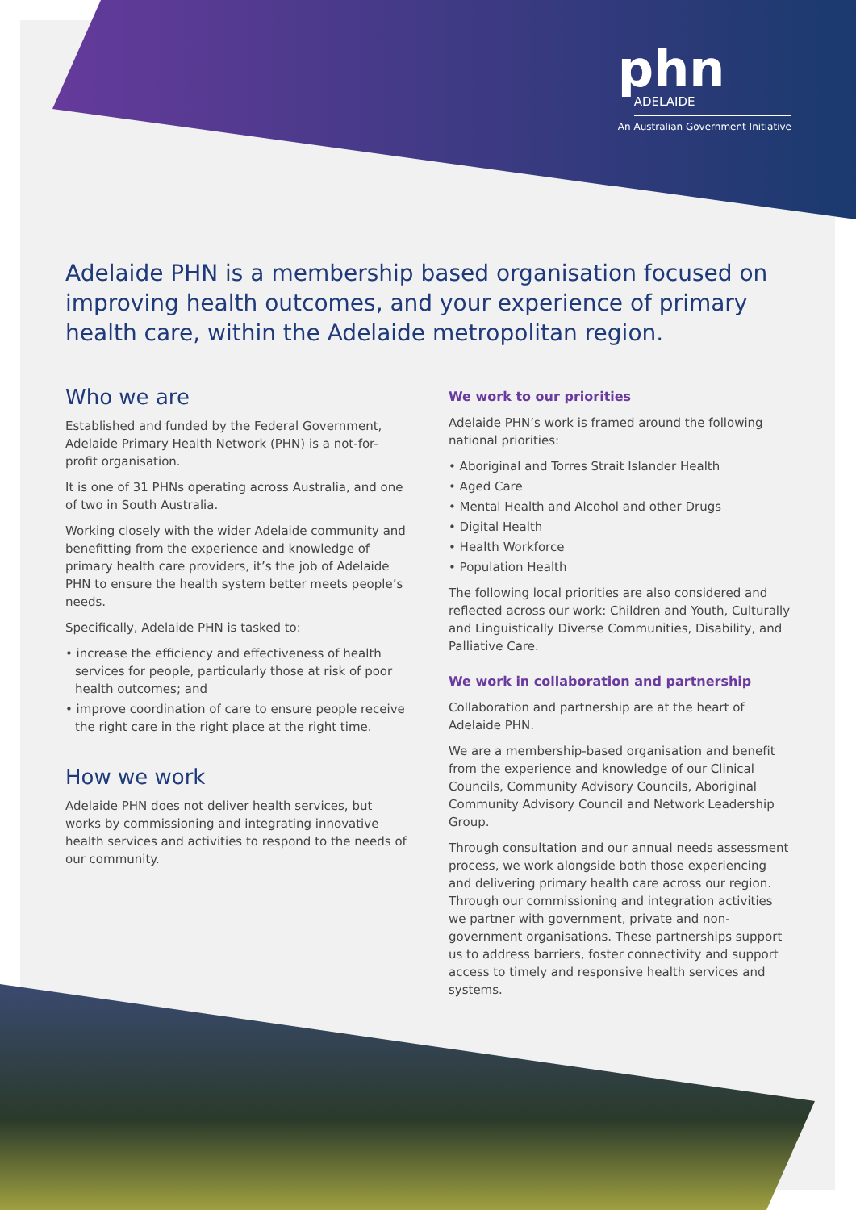phn
ADELAIDE
An Australian Government Initiative
Adelaide PHN is a membership based organisation focused on improving health outcomes, and your experience of primary health care, within the Adelaide metropolitan region.
Who we are
Established and funded by the Federal Government, Adelaide Primary Health Network (PHN) is a not-for-profit organisation.
It is one of 31 PHNs operating across Australia, and one of two in South Australia.
Working closely with the wider Adelaide community and benefitting from the experience and knowledge of primary health care providers, it’s the job of Adelaide PHN to ensure the health system better meets people’s needs.
Specifically, Adelaide PHN is tasked to:
• increase the efficiency and effectiveness of health services for people, particularly those at risk of poor health outcomes; and
• improve coordination of care to ensure people receive the right care in the right place at the right time.
How we work
Adelaide PHN does not deliver health services, but works by commissioning and integrating innovative health services and activities to respond to the needs of our community.
We work to our priorities
Adelaide PHN’s work is framed around the following national priorities:
• Aboriginal and Torres Strait Islander Health
• Aged Care
• Mental Health and Alcohol and other Drugs
• Digital Health
• Health Workforce
• Population Health
The following local priorities are also considered and reflected across our work: Children and Youth, Culturally and Linguistically Diverse Communities, Disability, and Palliative Care.
We work in collaboration and partnership
Collaboration and partnership are at the heart of Adelaide PHN.
We are a membership-based organisation and benefit from the experience and knowledge of our Clinical Councils, Community Advisory Councils, Aboriginal Community Advisory Council and Network Leadership Group.
Through consultation and our annual needs assessment process, we work alongside both those experiencing and delivering primary health care across our region. Through our commissioning and integration activities we partner with government, private and non-government organisations. These partnerships support us to address barriers, foster connectivity and support access to timely and responsive health services and systems.